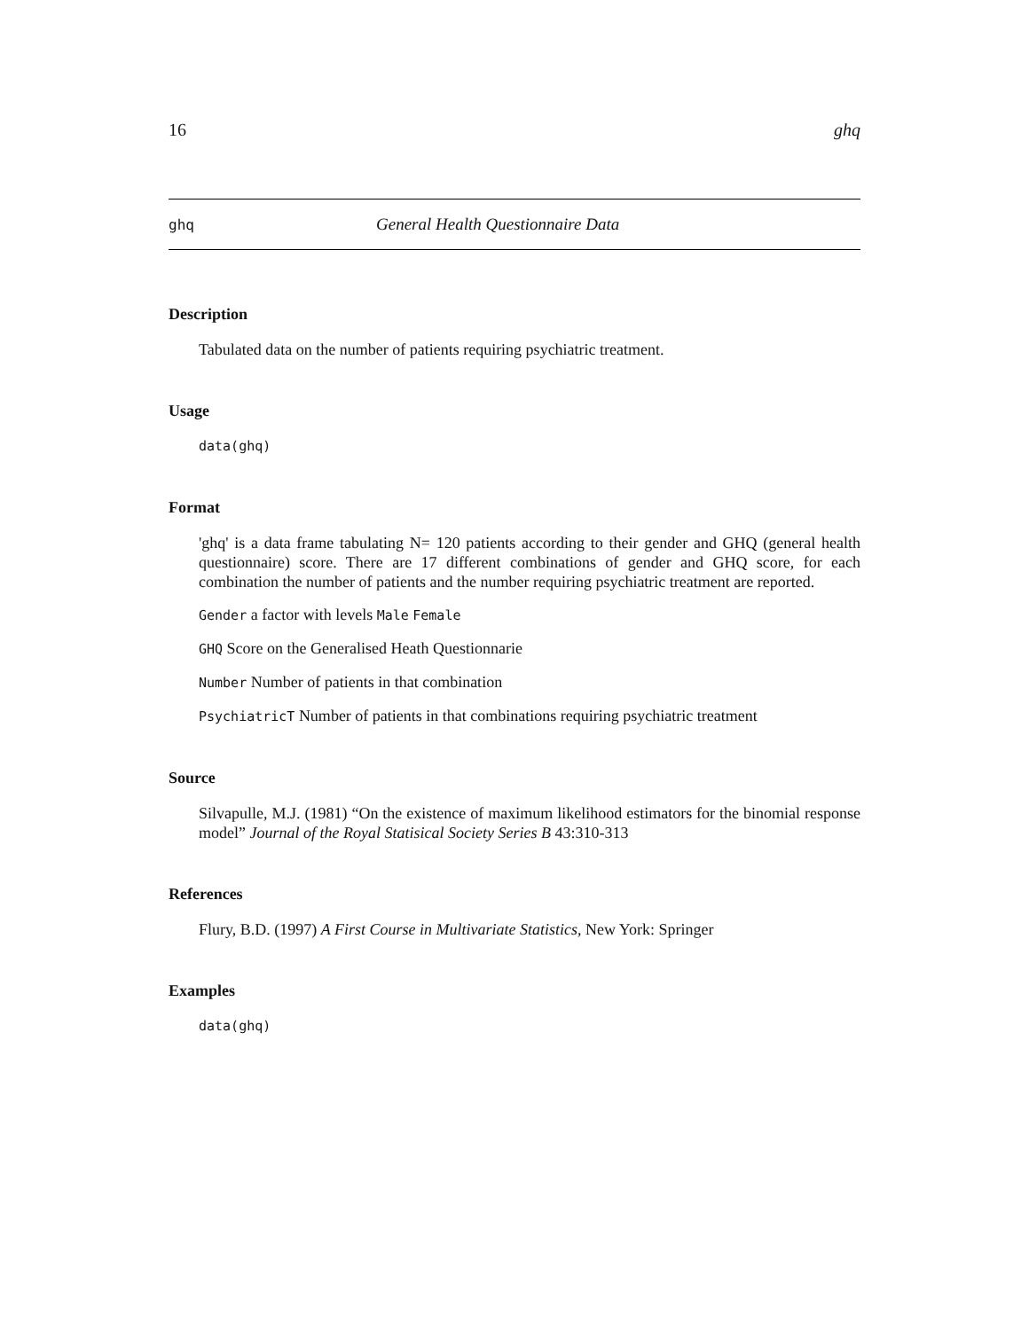16 ghq
ghq General Health Questionnaire Data
Description
Tabulated data on the number of patients requiring psychiatric treatment.
Usage
data(ghq)
Format
'ghq' is a data frame tabulating N= 120 patients according to their gender and GHQ (general health questionnaire) score. There are 17 different combinations of gender and GHQ score, for each combination the number of patients and the number requiring psychiatric treatment are reported.
Gender a factor with levels Male Female
GHQ Score on the Generalised Heath Questionnarie
Number Number of patients in that combination
PsychiatricT Number of patients in that combinations requiring psychiatric treatment
Source
Silvapulle, M.J. (1981) “On the existence of maximum likelihood estimators for the binomial response model” Journal of the Royal Statisical Society Series B 43:310-313
References
Flury, B.D. (1997) A First Course in Multivariate Statistics, New York: Springer
Examples
data(ghq)